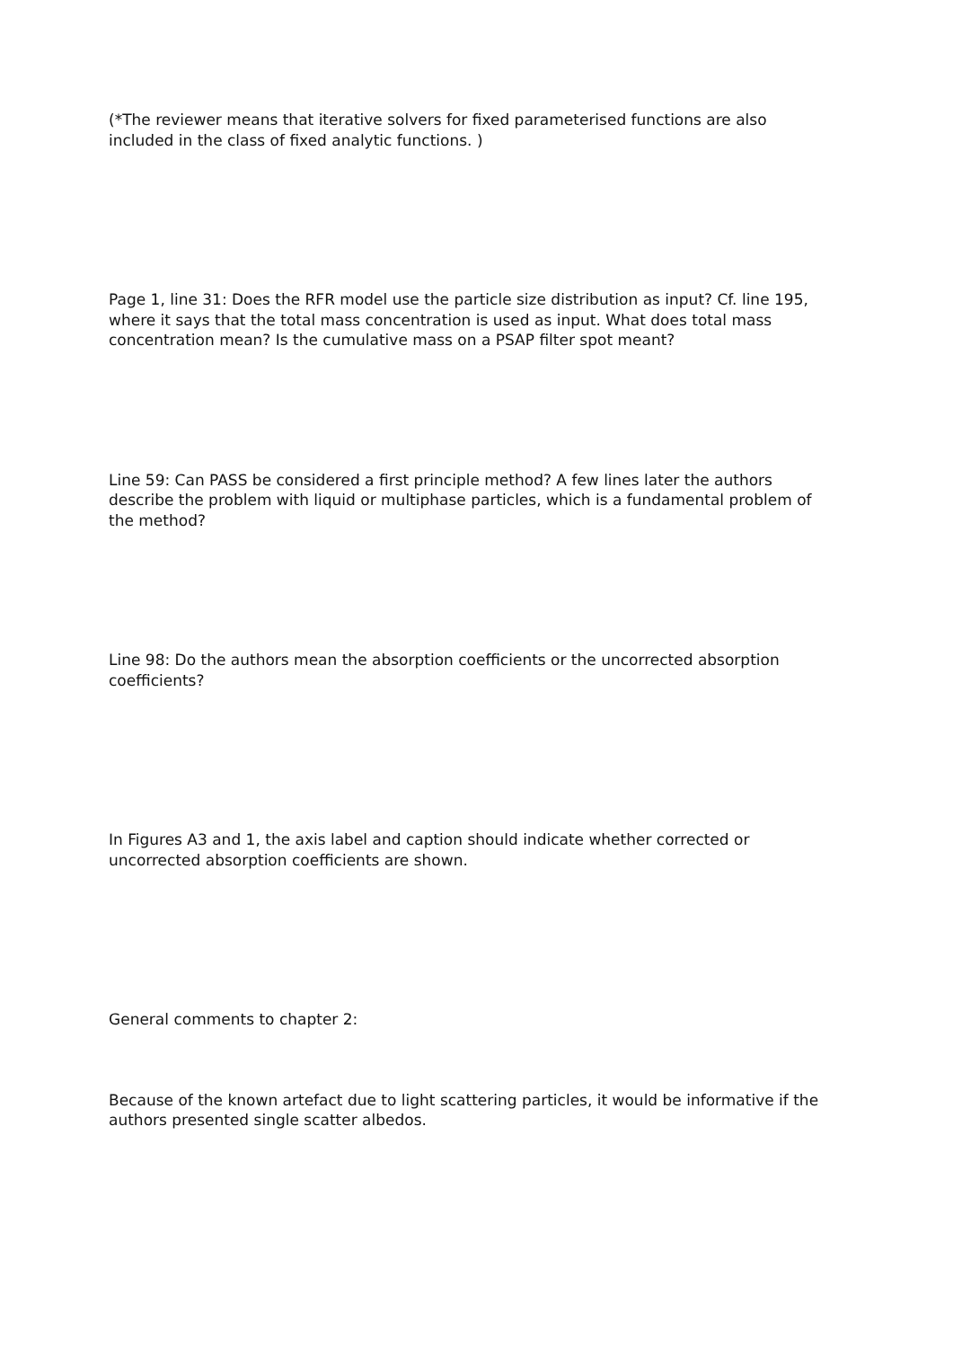(*The reviewer means that iterative solvers for fixed parameterised functions are also included in the class of fixed analytic functions. )
Page 1, line 31: Does the RFR model use the particle size distribution as input? Cf. line 195, where it says that the total mass concentration is used as input. What does total mass concentration mean? Is the cumulative mass on a PSAP filter spot meant?
Line 59: Can PASS be considered a first principle method? A few lines later the authors describe the problem with liquid or multiphase particles, which is a fundamental problem of the method?
Line 98: Do the authors mean the absorption coefficients or the uncorrected absorption coefficients?
In Figures A3 and 1, the axis label and caption should indicate whether corrected or uncorrected absorption coefficients are shown.
General comments to chapter 2:
Because of the known artefact due to light scattering particles, it would be informative if the authors presented single scatter albedos.